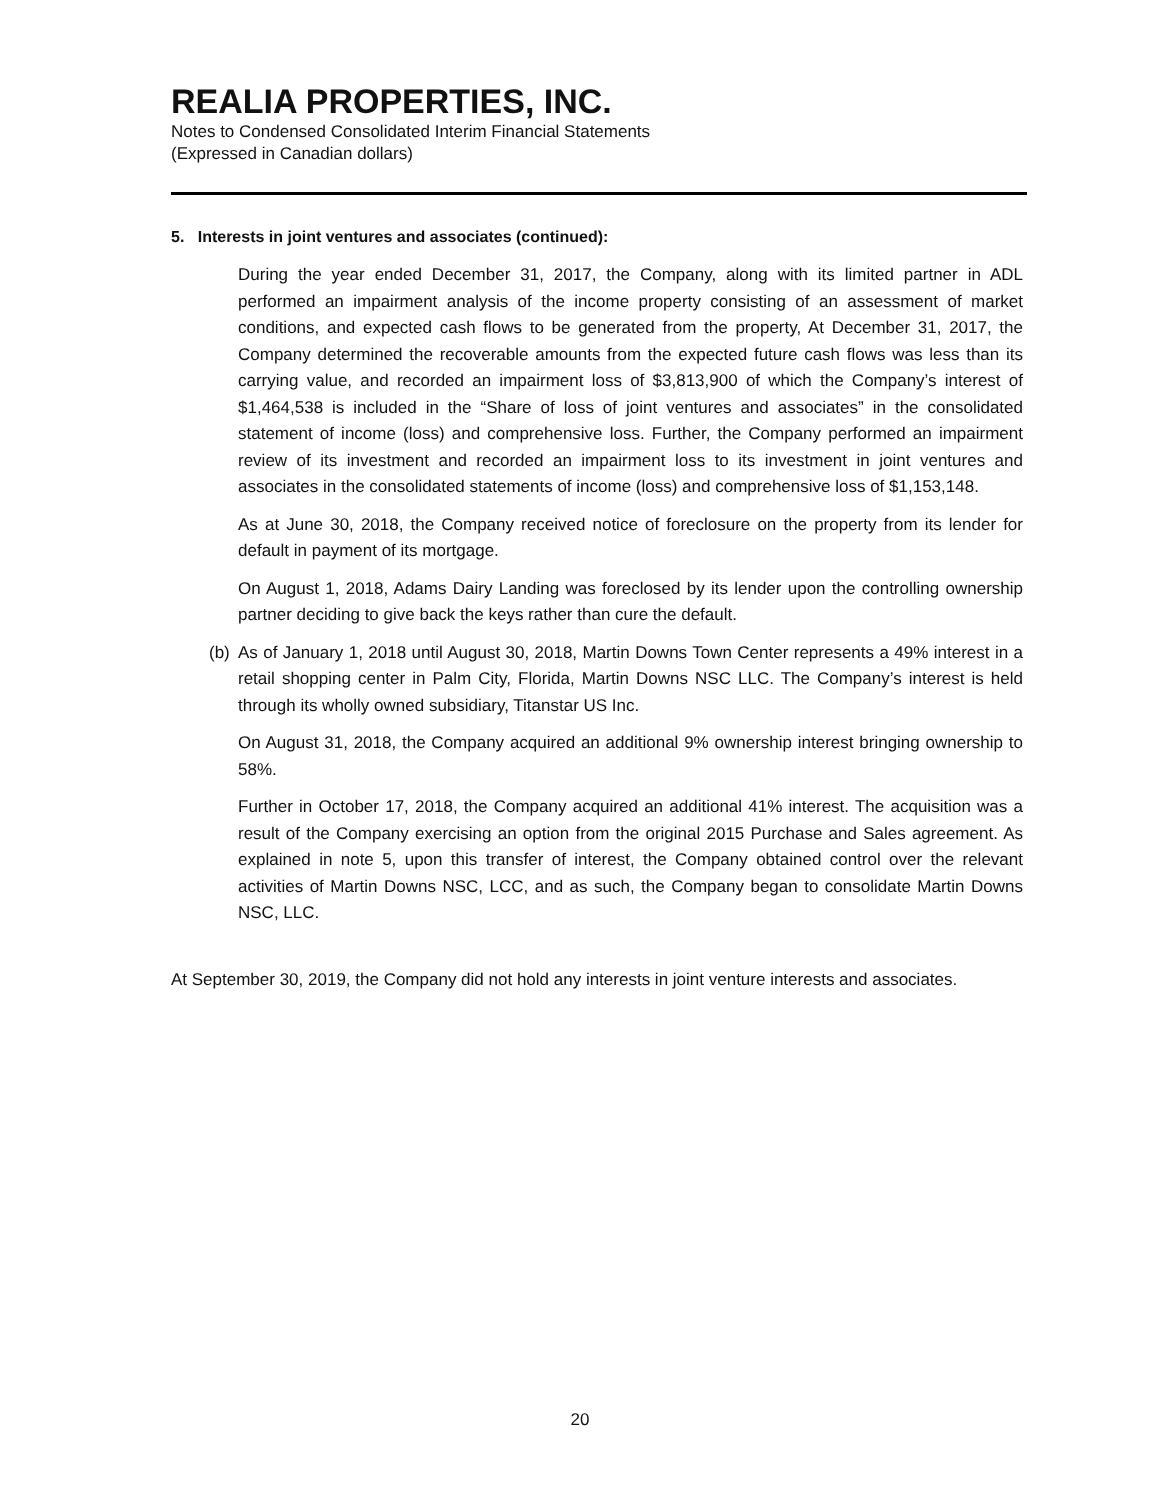REALIA PROPERTIES, INC.
Notes to Condensed Consolidated Interim Financial Statements
(Expressed in Canadian dollars)
5. Interests in joint ventures and associates (continued):
During the year ended December 31, 2017, the Company, along with its limited partner in ADL performed an impairment analysis of the income property consisting of an assessment of market conditions, and expected cash flows to be generated from the property, At December 31, 2017, the Company determined the recoverable amounts from the expected future cash flows was less than its carrying value, and recorded an impairment loss of $3,813,900 of which the Company’s interest of $1,464,538 is included in the “Share of loss of joint ventures and associates” in the consolidated statement of income (loss) and comprehensive loss. Further, the Company performed an impairment review of its investment and recorded an impairment loss to its investment in joint ventures and associates in the consolidated statements of income (loss) and comprehensive loss of $1,153,148.
As at June 30, 2018, the Company received notice of foreclosure on the property from its lender for default in payment of its mortgage.
On August 1, 2018, Adams Dairy Landing was foreclosed by its lender upon the controlling ownership partner deciding to give back the keys rather than cure the default.
(b)
As of January 1, 2018 until August 30, 2018, Martin Downs Town Center represents a 49% interest in a retail shopping center in Palm City, Florida, Martin Downs NSC LLC. The Company’s interest is held through its wholly owned subsidiary, Titanstar US Inc.
On August 31, 2018, the Company acquired an additional 9% ownership interest bringing ownership to 58%.
Further in October 17, 2018, the Company acquired an additional 41% interest. The acquisition was a result of the Company exercising an option from the original 2015 Purchase and Sales agreement. As explained in note 5, upon this transfer of interest, the Company obtained control over the relevant activities of Martin Downs NSC, LCC, and as such, the Company began to consolidate Martin Downs NSC, LLC.
At September 30, 2019, the Company did not hold any interests in joint venture interests and associates.
20